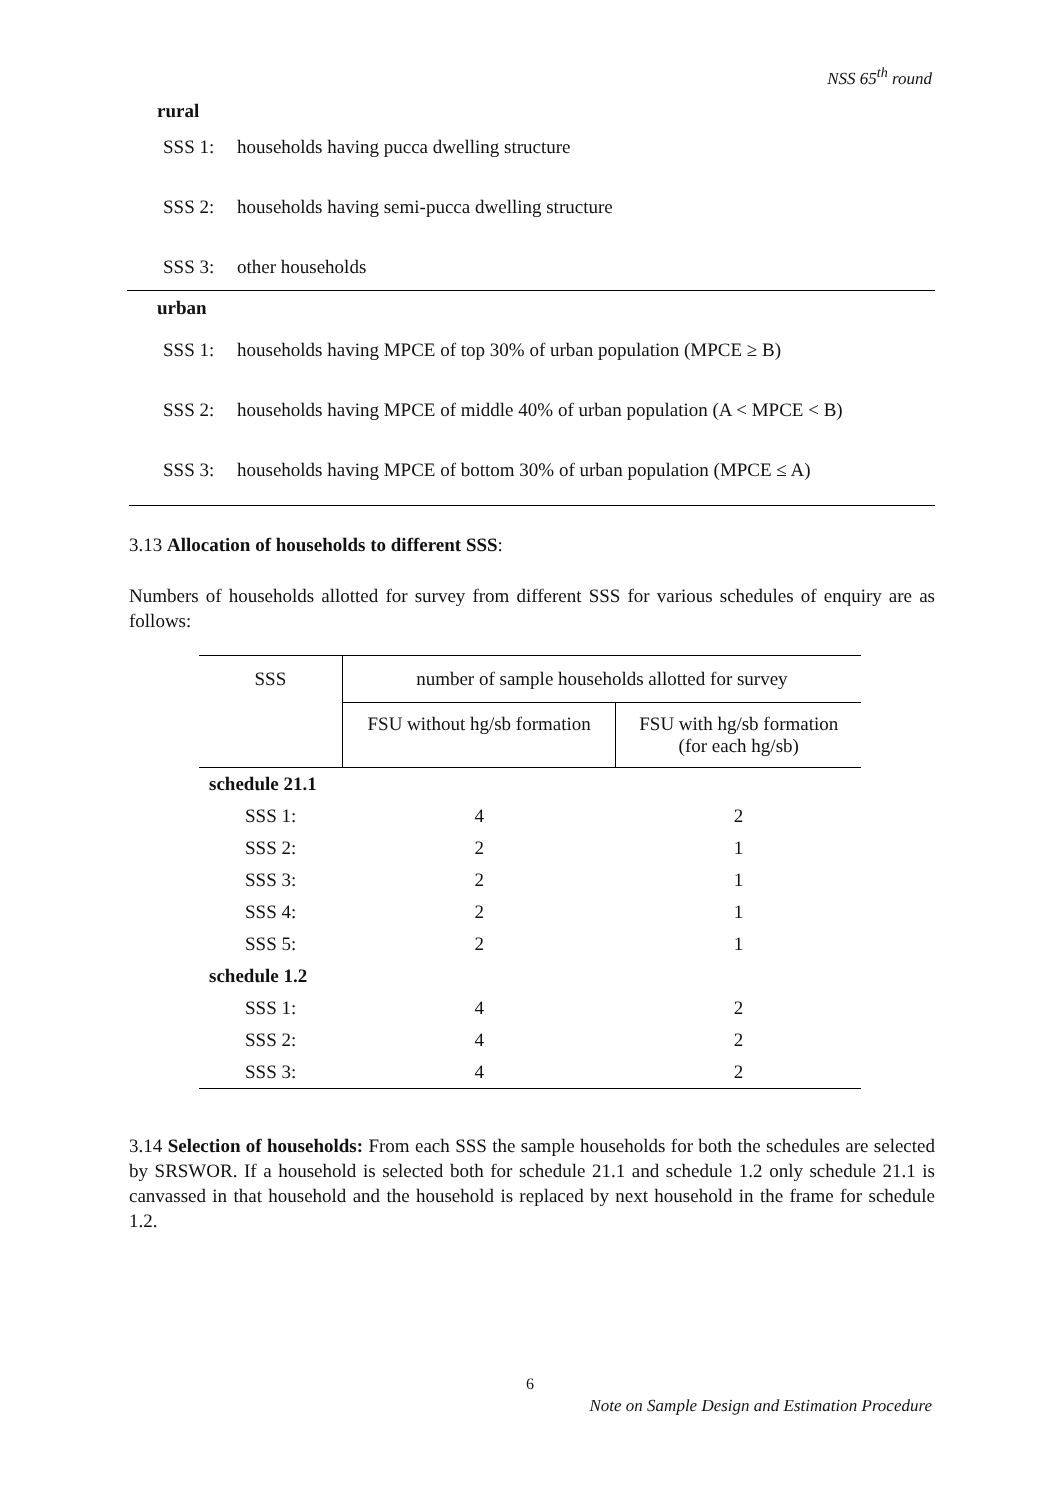NSS 65<sup>th</sup> round
rural
SSS 1: households having pucca dwelling structure
SSS 2: households having semi-pucca dwelling structure
SSS 3: other households
urban
SSS 1: households having MPCE of top 30% of urban population (MPCE ≥ B)
SSS 2: households having MPCE of middle 40% of urban population (A < MPCE < B)
SSS 3: households having MPCE of bottom 30% of urban population (MPCE ≤ A)
3.13 Allocation of households to different SSS:
Numbers of households allotted for survey from different SSS for various schedules of enquiry are as follows:
| SSS | number of sample households allotted for survey | |
| --- | --- | --- |
| | FSU without hg/sb formation | FSU with hg/sb formation (for each hg/sb) |
| schedule 21.1 | | |
| SSS 1: | 4 | 2 |
| SSS 2: | 2 | 1 |
| SSS 3: | 2 | 1 |
| SSS 4: | 2 | 1 |
| SSS 5: | 2 | 1 |
| schedule 1.2 | | |
| SSS 1: | 4 | 2 |
| SSS 2: | 4 | 2 |
| SSS 3: | 4 | 2 |
3.14 Selection of households: From each SSS the sample households for both the schedules are selected by SRSWOR. If a household is selected both for schedule 21.1 and schedule 1.2 only schedule 21.1 is canvassed in that household and the household is replaced by next household in the frame for schedule 1.2.
6
Note on Sample Design and Estimation Procedure